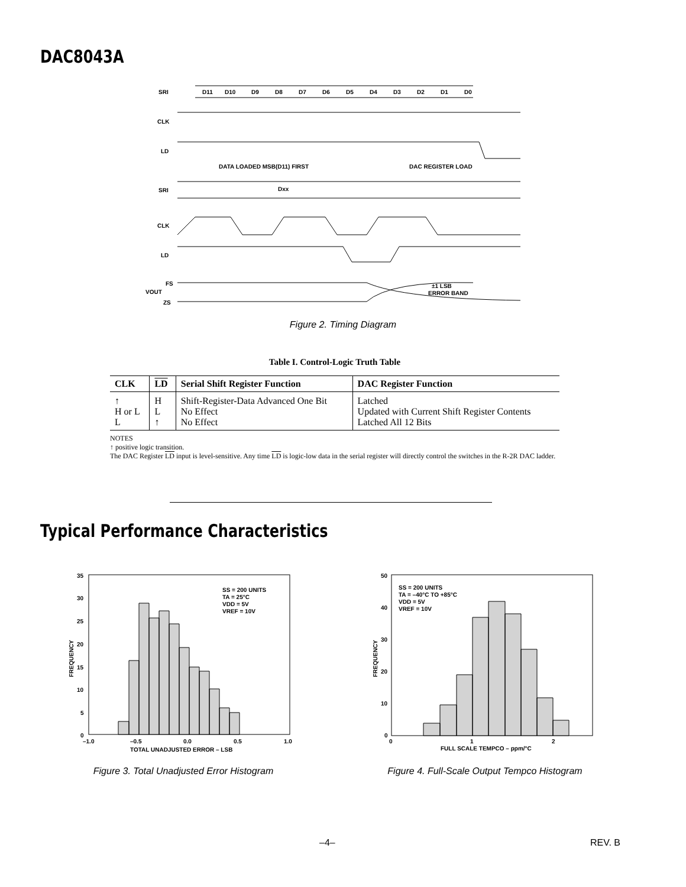DAC8043A
SRI
CLK
LD
D11
D10
D9
D8
D7
D6
D5
D4
D3
D2
D1
D0
DATA LOADED MSB(D11) FIRST
DAC REGISTER LOAD
SRI
Dxx
CLK
LD
FS
VOUT
ZS
±1 LSB
ERROR BAND
Figure 2. Timing Diagram
Table I. Control-Logic Truth Table
| CLK | LD | Serial Shift Register Function | DAC Register Function |
| --- | --- | --- | --- |
| ↑ | H | Shift-Register-Data Advanced One Bit | Latched |
| H or L | L | No Effect | Updated with Current Shift Register Contents |
| L | ↑ | No Effect | Latched All 12 Bits |
NOTES
↑ positive logic transition.
The DAC Register LD input is level-sensitive. Any time LD is logic-low data in the serial register will directly control the switches in the R-2R DAC ladder.
Typical Performance Characteristics
35
30
25
20
15
10
5
0
SS = 200 UNITS
TA = 25°C
VDD = 5V
VREF = 10V
–1.0
–0.5
0.0
0.5
1.0
TOTAL UNADJUSTED ERROR – LSB
FREQUENCY
Figure 3. Total Unadjusted Error Histogram
50
40
30
20
10
0
SS = 200 UNITS
TA = –40°C TO +85°C
VDD = 5V
VREF = 10V
0
1
2
FULL SCALE TEMPCO – ppm/°C
FREQUENCY
Figure 4. Full-Scale Output Tempco Histogram
–4– REV. B